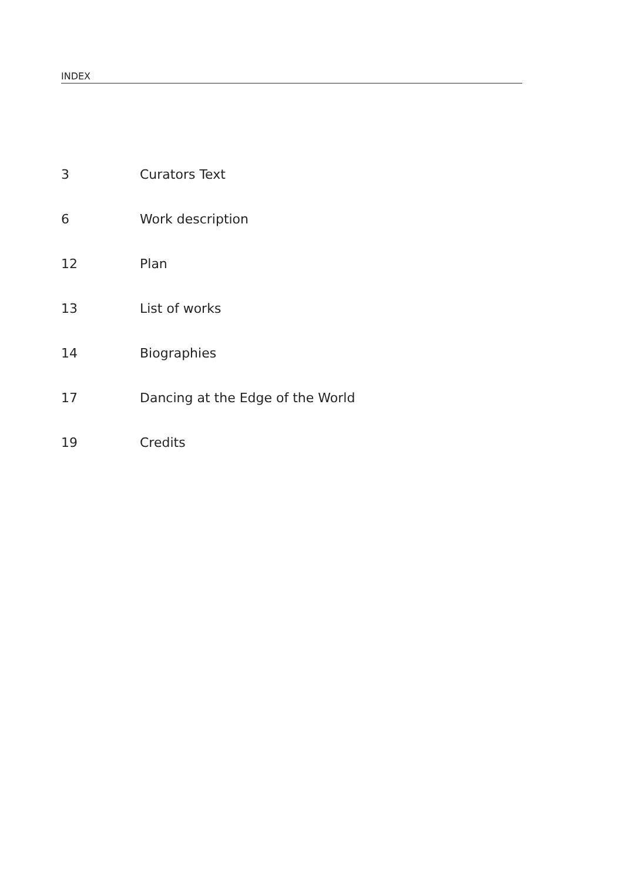INDEX
3 Curators Text
6 Work description
12 Plan
13 List of works
14 Biographies
17 Dancing at the Edge of the World
19 Credits